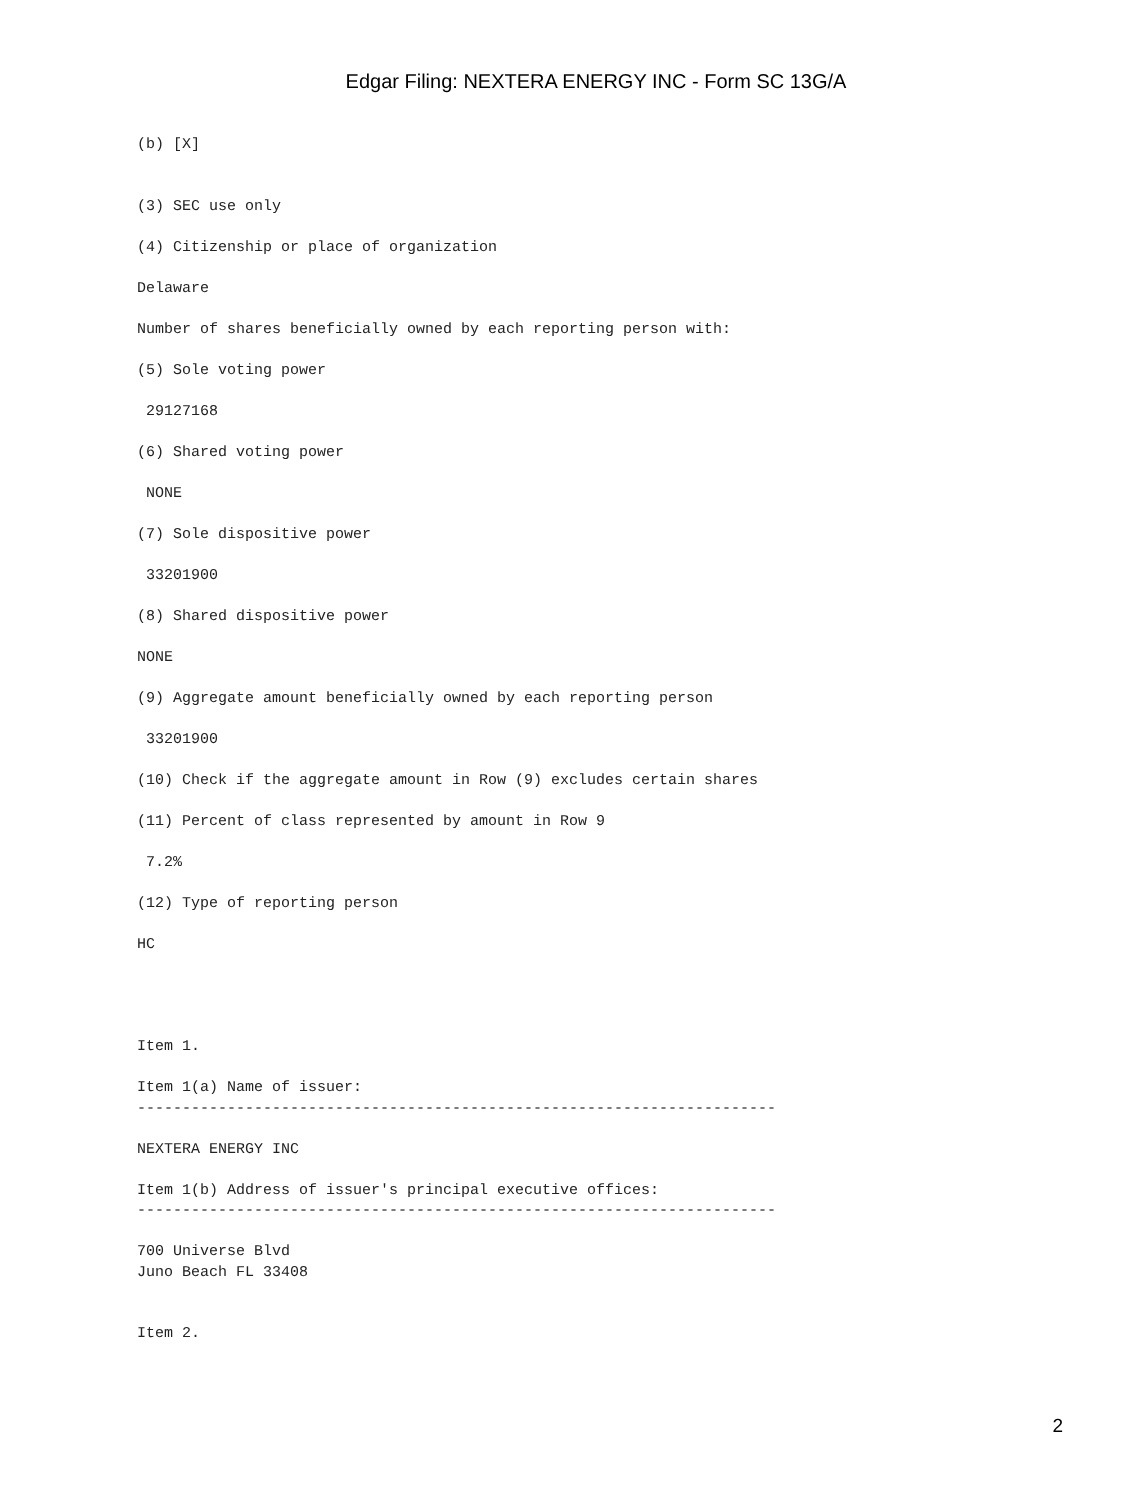Edgar Filing: NEXTERA ENERGY INC - Form SC 13G/A
(b) [X]


(3) SEC use only

(4) Citizenship or place of organization

Delaware

Number of shares beneficially owned by each reporting person with:

(5) Sole voting power

 29127168

(6) Shared voting power

 NONE

(7) Sole dispositive power

 33201900

(8) Shared dispositive power

NONE

(9) Aggregate amount beneficially owned by each reporting person

 33201900

(10) Check if the aggregate amount in Row (9) excludes certain shares

(11) Percent of class represented by amount in Row 9

 7.2%

(12) Type of reporting person

HC




Item 1.

Item 1(a) Name of issuer:
-----------------------------------------------------------------------

NEXTERA ENERGY INC

Item 1(b) Address of issuer's principal executive offices:
-----------------------------------------------------------------------

700 Universe Blvd
Juno Beach FL 33408


Item 2.
2